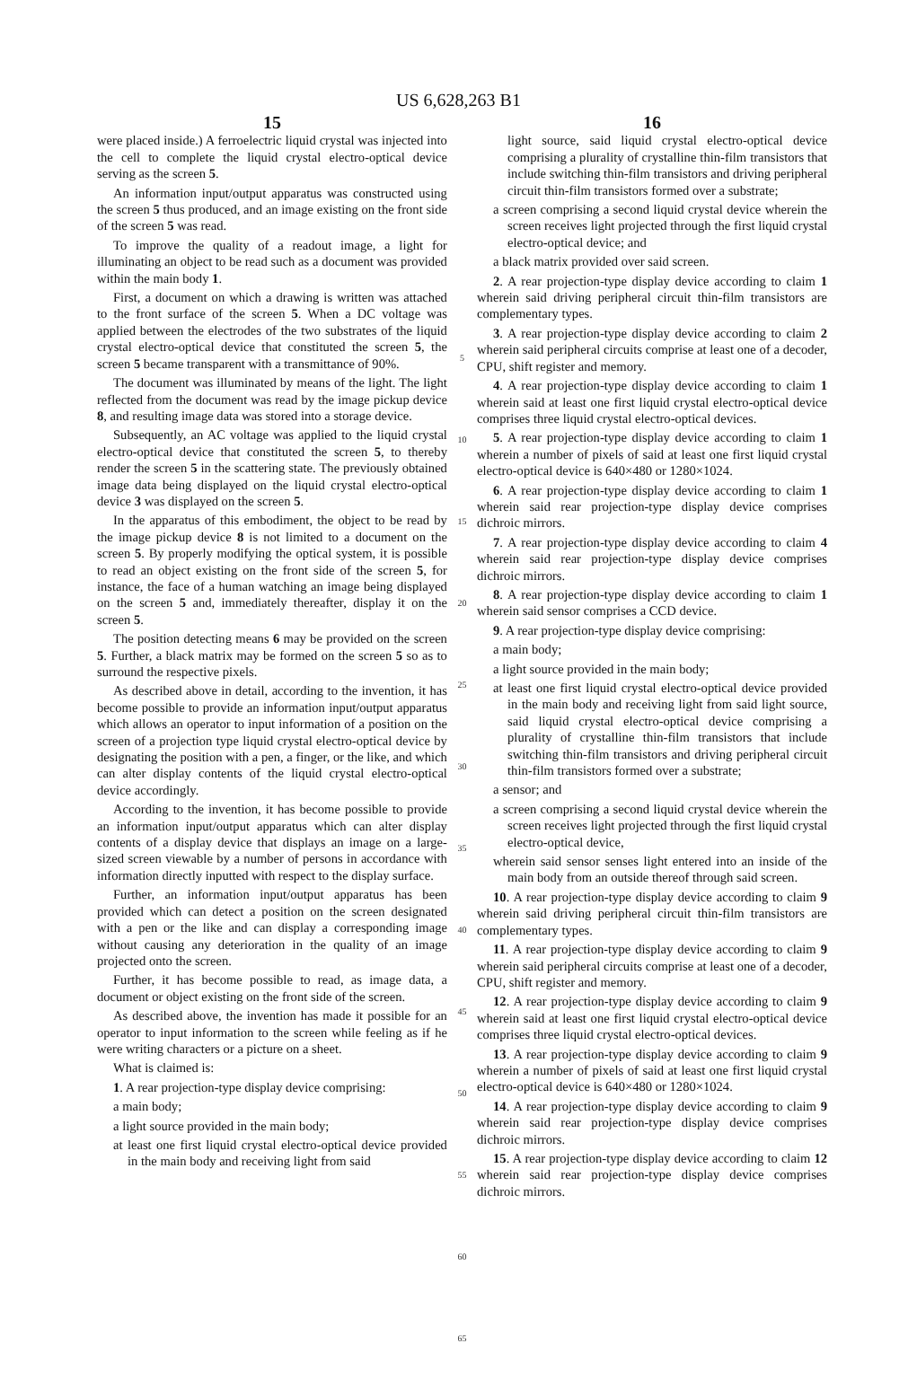US 6,628,263 B1
15
were placed inside.) A ferroelectric liquid crystal was injected into the cell to complete the liquid crystal electro-optical device serving as the screen 5.
An information input/output apparatus was constructed using the screen 5 thus produced, and an image existing on the front side of the screen 5 was read.
To improve the quality of a readout image, a light for illuminating an object to be read such as a document was provided within the main body 1.
First, a document on which a drawing is written was attached to the front surface of the screen 5. When a DC voltage was applied between the electrodes of the two substrates of the liquid crystal electro-optical device that constituted the screen 5, the screen 5 became transparent with a transmittance of 90%.
The document was illuminated by means of the light. The light reflected from the document was read by the image pickup device 8, and resulting image data was stored into a storage device.
Subsequently, an AC voltage was applied to the liquid crystal electro-optical device that constituted the screen 5, to thereby render the screen 5 in the scattering state. The previously obtained image data being displayed on the liquid crystal electro-optical device 3 was displayed on the screen 5.
In the apparatus of this embodiment, the object to be read by the image pickup device 8 is not limited to a document on the screen 5. By properly modifying the optical system, it is possible to read an object existing on the front side of the screen 5, for instance, the face of a human watching an image being displayed on the screen 5 and, immediately thereafter, display it on the screen 5.
The position detecting means 6 may be provided on the screen 5. Further, a black matrix may be formed on the screen 5 so as to surround the respective pixels.
As described above in detail, according to the invention, it has become possible to provide an information input/output apparatus which allows an operator to input information of a position on the screen of a projection type liquid crystal electro-optical device by designating the position with a pen, a finger, or the like, and which can alter display contents of the liquid crystal electro-optical device accordingly.
According to the invention, it has become possible to provide an information input/output apparatus which can alter display contents of a display device that displays an image on a large-sized screen viewable by a number of persons in accordance with information directly inputted with respect to the display surface.
Further, an information input/output apparatus has been provided which can detect a position on the screen designated with a pen or the like and can display a corresponding image without causing any deterioration in the quality of an image projected onto the screen.
Further, it has become possible to read, as image data, a document or object existing on the front side of the screen.
As described above, the invention has made it possible for an operator to input information to the screen while feeling as if he were writing characters or a picture on a sheet.
What is claimed is:
1. A rear projection-type display device comprising:
a main body;
a light source provided in the main body;
at least one first liquid crystal electro-optical device provided in the main body and receiving light from said
5
10
15
20
25
30
35
40
45
50
55
60
65
16
light source, said liquid crystal electro-optical device comprising a plurality of crystalline thin-film transistors that include switching thin-film transistors and driving peripheral circuit thin-film transistors formed over a substrate;
a screen comprising a second liquid crystal device wherein the screen receives light projected through the first liquid crystal electro-optical device; and
a black matrix provided over said screen.
2. A rear projection-type display device according to claim 1 wherein said driving peripheral circuit thin-film transistors are complementary types.
3. A rear projection-type display device according to claim 2 wherein said peripheral circuits comprise at least one of a decoder, CPU, shift register and memory.
4. A rear projection-type display device according to claim 1 wherein said at least one first liquid crystal electro-optical device comprises three liquid crystal electro-optical devices.
5. A rear projection-type display device according to claim 1 wherein a number of pixels of said at least one first liquid crystal electro-optical device is 640×480 or 1280×1024.
6. A rear projection-type display device according to claim 1 wherein said rear projection-type display device comprises dichroic mirrors.
7. A rear projection-type display device according to claim 4 wherein said rear projection-type display device comprises dichroic mirrors.
8. A rear projection-type display device according to claim 1 wherein said sensor comprises a CCD device.
9. A rear projection-type display device comprising:
a main body;
a light source provided in the main body;
at least one first liquid crystal electro-optical device provided in the main body and receiving light from said light source, said liquid crystal electro-optical device comprising a plurality of crystalline thin-film transistors that include switching thin-film transistors and driving peripheral circuit thin-film transistors formed over a substrate;
a sensor; and
a screen comprising a second liquid crystal device wherein the screen receives light projected through the first liquid crystal electro-optical device,
wherein said sensor senses light entered into an inside of the main body from an outside thereof through said screen.
10. A rear projection-type display device according to claim 9 wherein said driving peripheral circuit thin-film transistors are complementary types.
11. A rear projection-type display device according to claim 9 wherein said peripheral circuits comprise at least one of a decoder, CPU, shift register and memory.
12. A rear projection-type display device according to claim 9 wherein said at least one first liquid crystal electro-optical device comprises three liquid crystal electro-optical devices.
13. A rear projection-type display device according to claim 9 wherein a number of pixels of said at least one first liquid crystal electro-optical device is 640×480 or 1280×1024.
14. A rear projection-type display device according to claim 9 wherein said rear projection-type display device comprises dichroic mirrors.
15. A rear projection-type display device according to claim 12 wherein said rear projection-type display device comprises dichroic mirrors.